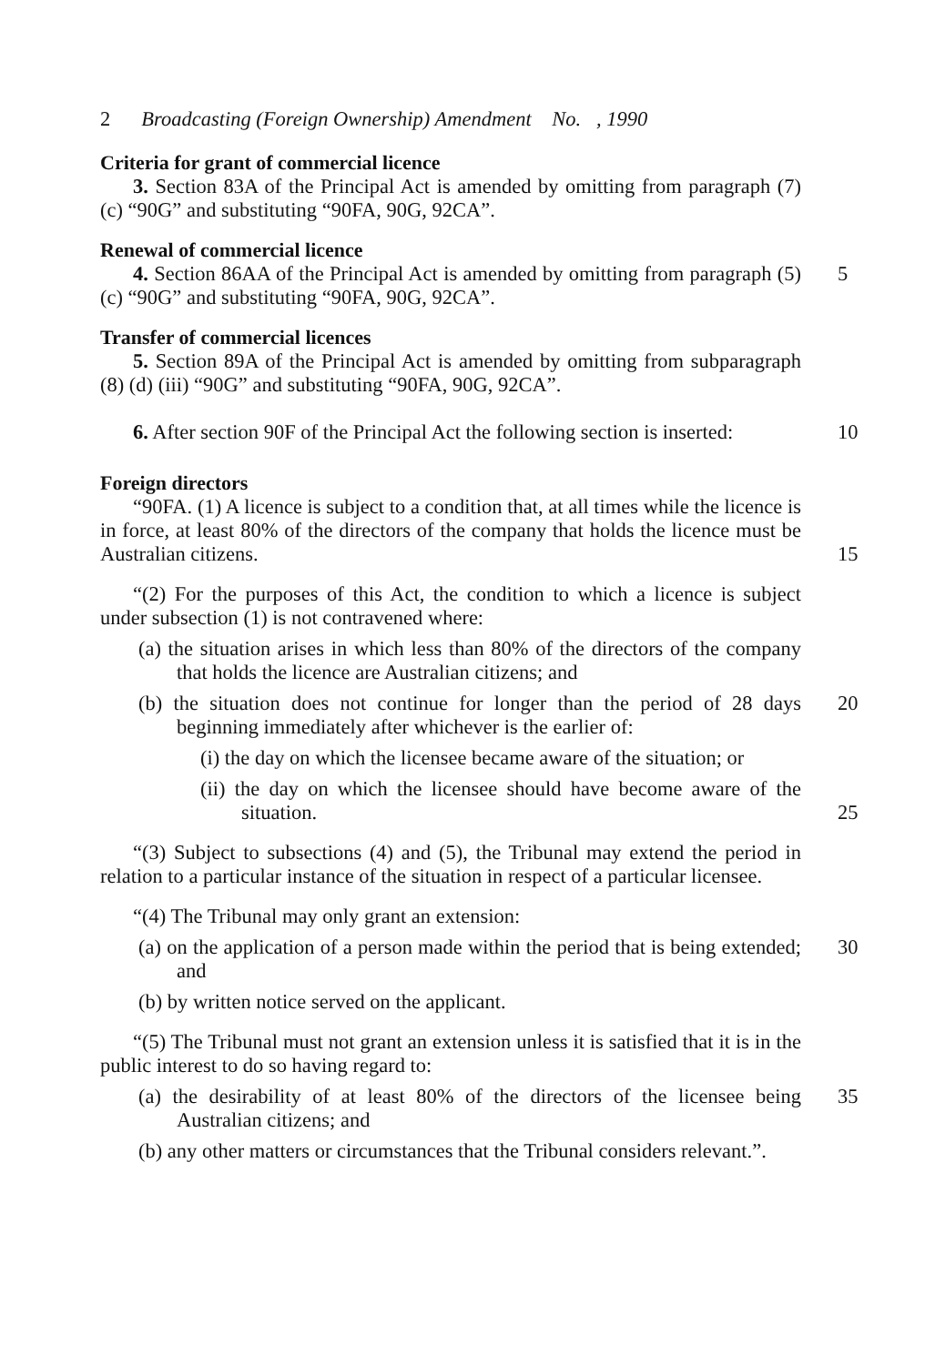2 Broadcasting (Foreign Ownership) Amendment No. , 1990
Criteria for grant of commercial licence
3. Section 83A of the Principal Act is amended by omitting from paragraph (7) (c) “90G” and substituting “90FA, 90G, 92CA”.
Renewal of commercial licence
4. Section 86AA of the Principal Act is amended by omitting from paragraph (5) (c) “90G” and substituting “90FA, 90G, 92CA”.
5
Transfer of commercial licences
5. Section 89A of the Principal Act is amended by omitting from subparagraph (8) (d) (iii) “90G” and substituting “90FA, 90G, 92CA”.
6. After section 90F of the Principal Act the following section is inserted:
10
Foreign directors
“90FA. (1) A licence is subject to a condition that, at all times while the licence is in force, at least 80% of the directors of the company that holds the licence must be Australian citizens.
15
“(2) For the purposes of this Act, the condition to which a licence is subject under subsection (1) is not contravened where:
(a) the situation arises in which less than 80% of the directors of the company that holds the licence are Australian citizens; and
(b) the situation does not continue for longer than the period of 28 days beginning immediately after whichever is the earlier of:
20
(i) the day on which the licensee became aware of the situation; or
(ii) the day on which the licensee should have become aware of the situation.
25
“(3) Subject to subsections (4) and (5), the Tribunal may extend the period in relation to a particular instance of the situation in respect of a particular licensee.
“(4) The Tribunal may only grant an extension:
(a) on the application of a person made within the period that is being extended; and
30
(b) by written notice served on the applicant.
“(5) The Tribunal must not grant an extension unless it is satisfied that it is in the public interest to do so having regard to:
(a) the desirability of at least 80% of the directors of the licensee being Australian citizens; and
35
(b) any other matters or circumstances that the Tribunal considers relevant.”.